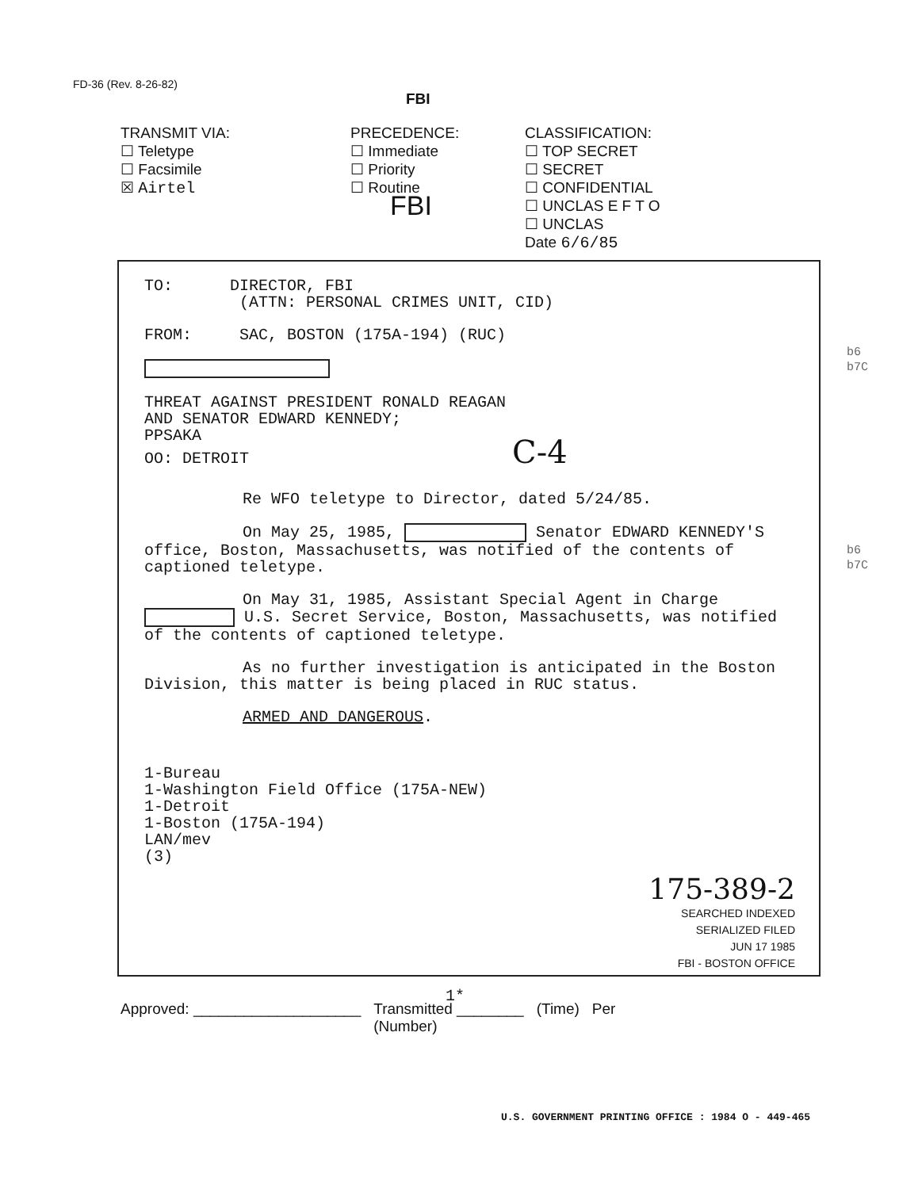FD-36 (Rev. 8-26-82)
FBI
TRANSMIT VIA:
☐ Teletype
☐ Facsimile
☒ Airtel
PRECEDENCE:
☐ Immediate
☐ Priority
☐ Routine
FBI
CLASSIFICATION:
☐ TOP SECRET
☐ SECRET
☐ CONFIDENTIAL
☐ UNCLAS E F T O
☐ UNCLAS
Date 6/6/85
TO: DIRECTOR, FBI
(ATTN: PERSONAL CRIMES UNIT, CID)
FROM: SAC, BOSTON (175A-194) (RUC)
THREAT AGAINST PRESIDENT RONALD REAGAN
AND SENATOR EDWARD KENNEDY;
PPSAKA
OO: DETROIT C-4
Re WFO teletype to Director, dated 5/24/85.
On May 25, 1985, Senator EDWARD KENNEDY'S office, Boston, Massachusetts, was notified of the contents of captioned teletype.
On May 31, 1985, Assistant Special Agent in Charge U.S. Secret Service, Boston, Massachusetts, was notified of the contents of captioned teletype.
As no further investigation is anticipated in the Boston Division, this matter is being placed in RUC status.
ARMED AND DANGEROUS.
1-Bureau
1-Washington Field Office (175A-NEW)
1-Detroit
1-Boston (175A-194)
LAN/mev
(3)
175-389-2
SEARCHED INDEXED
SERIALIZED FILED
JUN 17 1985
FBI - BOSTON OFFICE
1*
b6
b7C
b6
b7C
Approved: ____________________ Transmitted ________
(Number) (Time) Per
U.S. GOVERNMENT PRINTING OFFICE : 1984 O - 449-465